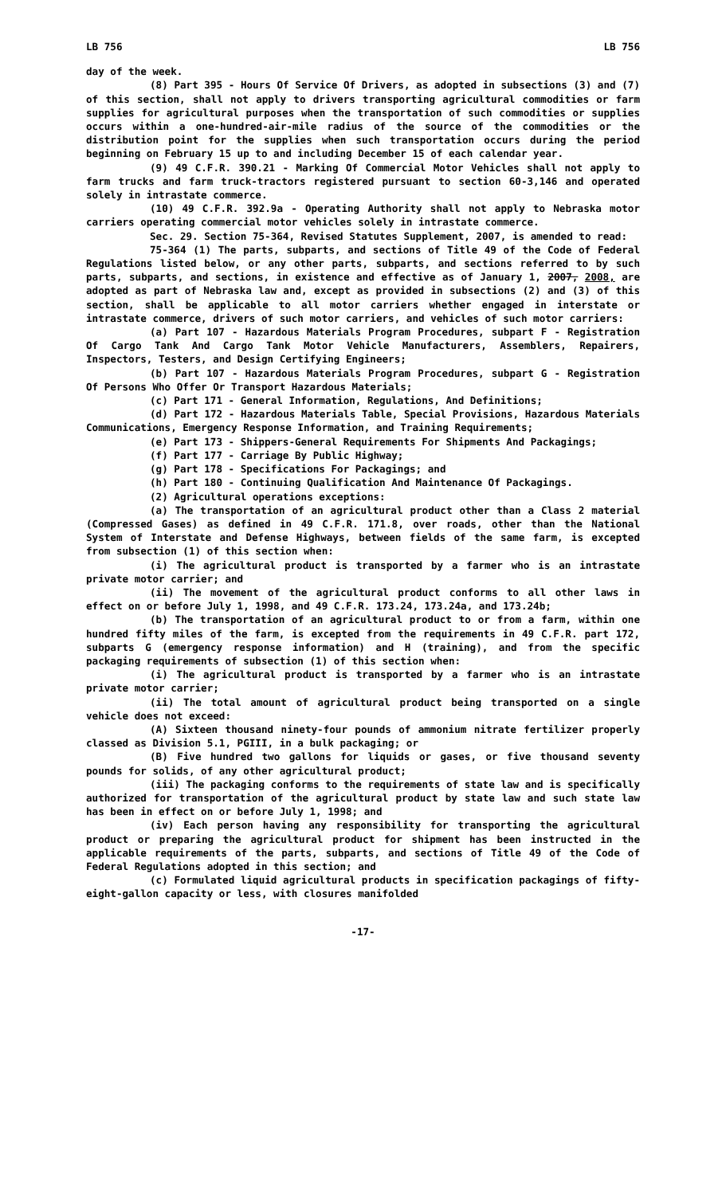LB 756 LB 756
day of the week.
(8) Part 395 - Hours Of Service Of Drivers, as adopted in subsections (3) and (7) of this section, shall not apply to drivers transporting agricultural commodities or farm supplies for agricultural purposes when the transportation of such commodities or supplies occurs within a one-hundred-air-mile radius of the source of the commodities or the distribution point for the supplies when such transportation occurs during the period beginning on February 15 up to and including December 15 of each calendar year.
(9) 49 C.F.R. 390.21 - Marking Of Commercial Motor Vehicles shall not apply to farm trucks and farm truck-tractors registered pursuant to section 60-3,146 and operated solely in intrastate commerce.
(10) 49 C.F.R. 392.9a - Operating Authority shall not apply to Nebraska motor carriers operating commercial motor vehicles solely in intrastate commerce.
Sec. 29. Section 75-364, Revised Statutes Supplement, 2007, is amended to read:
75-364 (1) The parts, subparts, and sections of Title 49 of the Code of Federal Regulations listed below, or any other parts, subparts, and sections referred to by such parts, subparts, and sections, in existence and effective as of January 1, 2007, 2008, are adopted as part of Nebraska law and, except as provided in subsections (2) and (3) of this section, shall be applicable to all motor carriers whether engaged in interstate or intrastate commerce, drivers of such motor carriers, and vehicles of such motor carriers:
(a) Part 107 - Hazardous Materials Program Procedures, subpart F - Registration Of Cargo Tank And Cargo Tank Motor Vehicle Manufacturers, Assemblers, Repairers, Inspectors, Testers, and Design Certifying Engineers;
(b) Part 107 - Hazardous Materials Program Procedures, subpart G - Registration Of Persons Who Offer Or Transport Hazardous Materials;
(c) Part 171 - General Information, Regulations, And Definitions;
(d) Part 172 - Hazardous Materials Table, Special Provisions, Hazardous Materials Communications, Emergency Response Information, and Training Requirements;
(e) Part 173 - Shippers-General Requirements For Shipments And Packagings;
(f) Part 177 - Carriage By Public Highway;
(g) Part 178 - Specifications For Packagings; and
(h) Part 180 - Continuing Qualification And Maintenance Of Packagings.
(2) Agricultural operations exceptions:
(a) The transportation of an agricultural product other than a Class 2 material (Compressed Gases) as defined in 49 C.F.R. 171.8, over roads, other than the National System of Interstate and Defense Highways, between fields of the same farm, is excepted from subsection (1) of this section when:
(i) The agricultural product is transported by a farmer who is an intrastate private motor carrier; and
(ii) The movement of the agricultural product conforms to all other laws in effect on or before July 1, 1998, and 49 C.F.R. 173.24, 173.24a, and 173.24b;
(b) The transportation of an agricultural product to or from a farm, within one hundred fifty miles of the farm, is excepted from the requirements in 49 C.F.R. part 172, subparts G (emergency response information) and H (training), and from the specific packaging requirements of subsection (1) of this section when:
(i) The agricultural product is transported by a farmer who is an intrastate private motor carrier;
(ii) The total amount of agricultural product being transported on a single vehicle does not exceed:
(A) Sixteen thousand ninety-four pounds of ammonium nitrate fertilizer properly classed as Division 5.1, PGIII, in a bulk packaging; or
(B) Five hundred two gallons for liquids or gases, or five thousand seventy pounds for solids, of any other agricultural product;
(iii) The packaging conforms to the requirements of state law and is specifically authorized for transportation of the agricultural product by state law and such state law has been in effect on or before July 1, 1998; and
(iv) Each person having any responsibility for transporting the agricultural product or preparing the agricultural product for shipment has been instructed in the applicable requirements of the parts, subparts, and sections of Title 49 of the Code of Federal Regulations adopted in this section; and
(c) Formulated liquid agricultural products in specification packagings of fifty-eight-gallon capacity or less, with closures manifolded
-17-